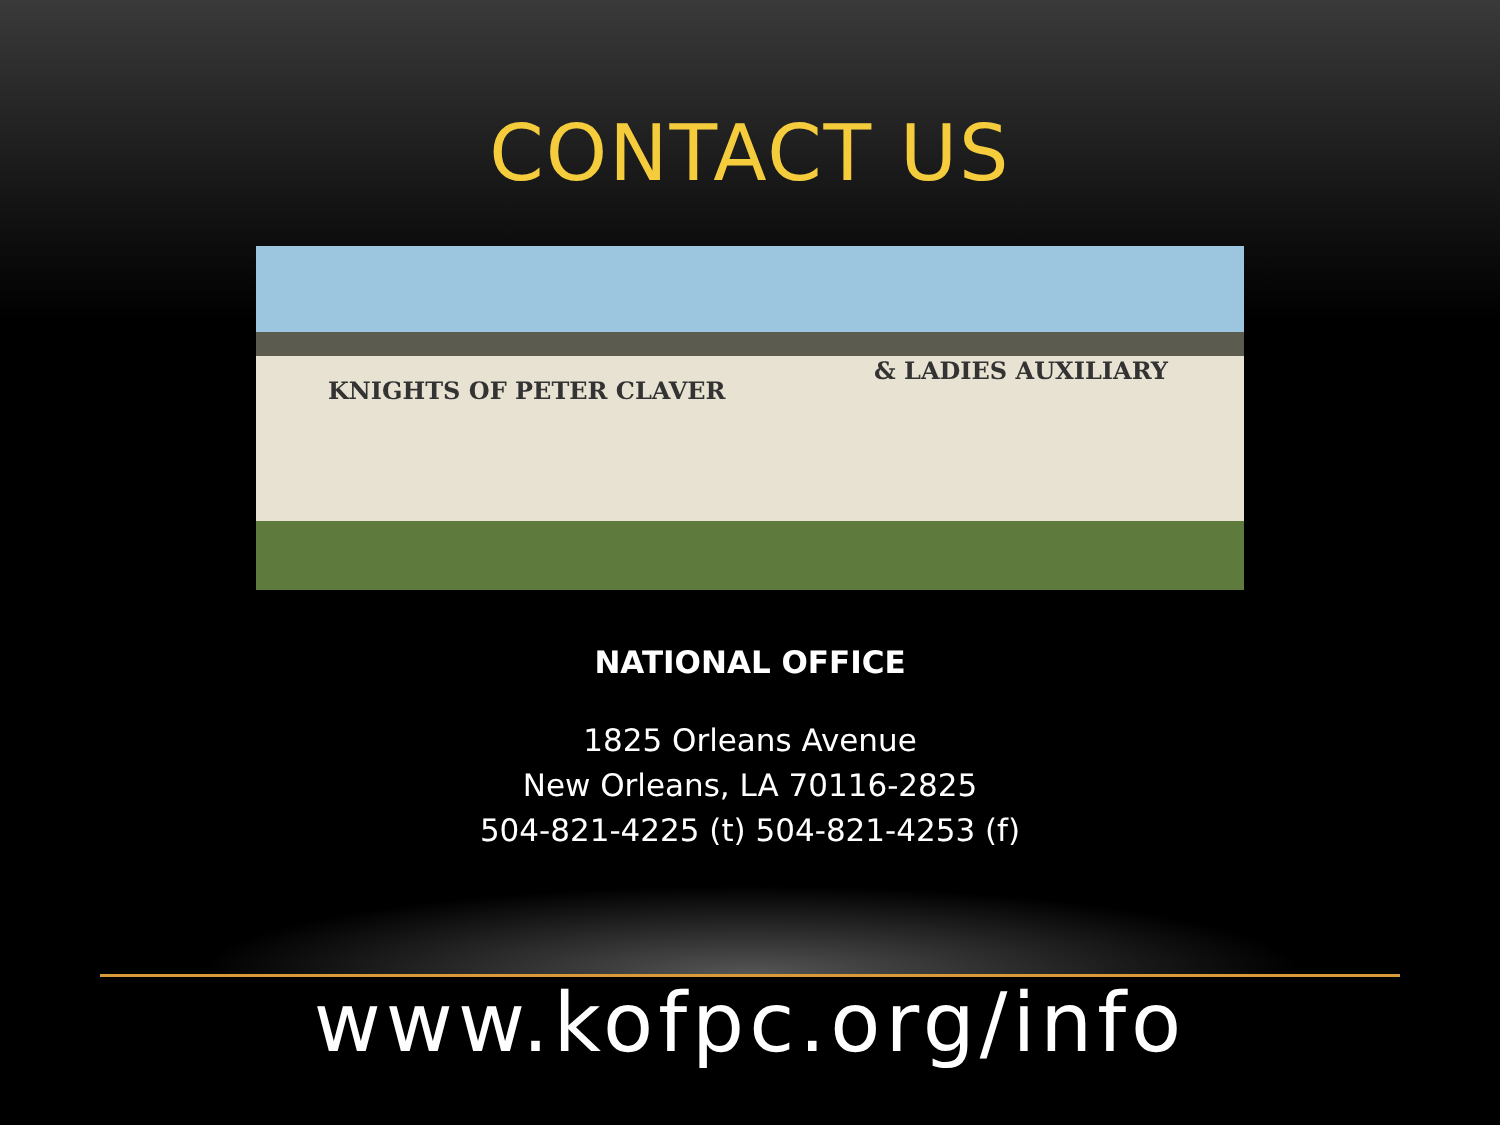CONTACT US
KNIGHTS OF PETER CLAVER
& LADIES AUXILIARY
NATIONAL OFFICE
1825 Orleans Avenue
New Orleans, LA 70116-2825
504-821-4225 (t) 504-821-4253 (f)
www.kofpc.org/info